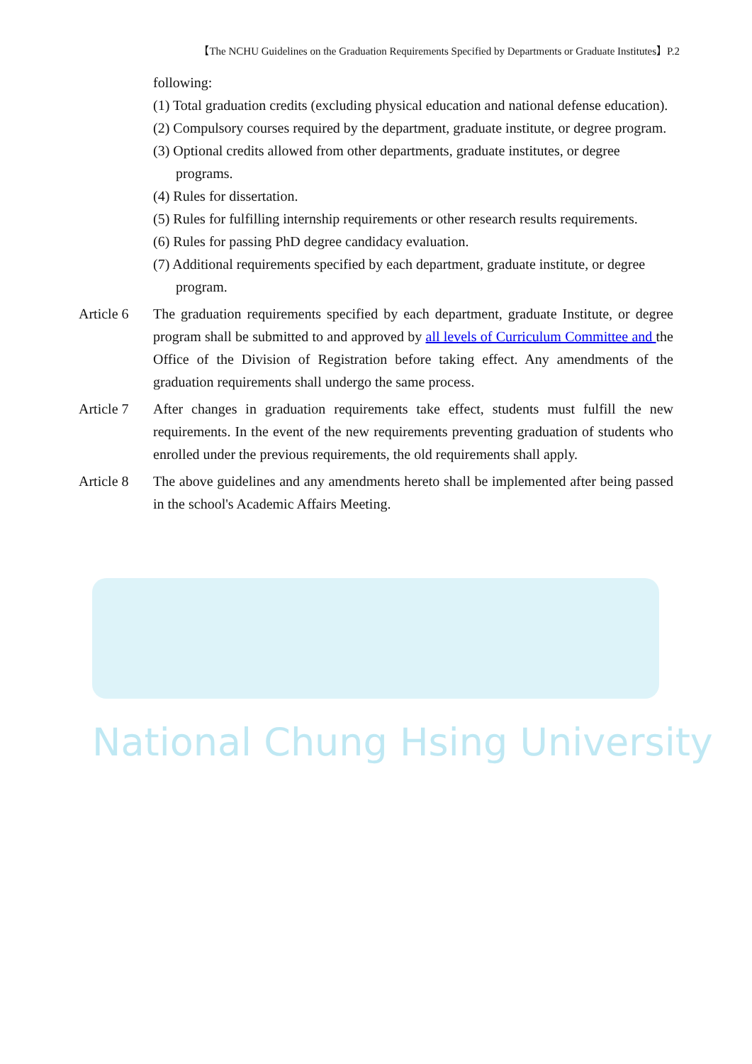National Chung Hsing University
【The NCHU Guidelines on the Graduation Requirements Specified by Departments or Graduate Institutes】P.2
following:
(1) Total graduation credits (excluding physical education and national defense education).
(2) Compulsory courses required by the department, graduate institute, or degree program.
(3) Optional credits allowed from other departments, graduate institutes, or degree programs.
(4) Rules for dissertation.
(5) Rules for fulfilling internship requirements or other research results requirements.
(6) Rules for passing PhD degree candidacy evaluation.
(7) Additional requirements specified by each department, graduate institute, or degree program.
Article 6
The graduation requirements specified by each department, graduate Institute, or degree program shall be submitted to and approved by all levels of Curriculum Committee and the Office of the Division of Registration before taking effect. Any amendments of the graduation requirements shall undergo the same process.
Article 7
After changes in graduation requirements take effect, students must fulfill the new requirements. In the event of the new requirements preventing graduation of students who enrolled under the previous requirements, the old requirements shall apply.
Article 8
The above guidelines and any amendments hereto shall be implemented after being passed in the school's Academic Affairs Meeting.